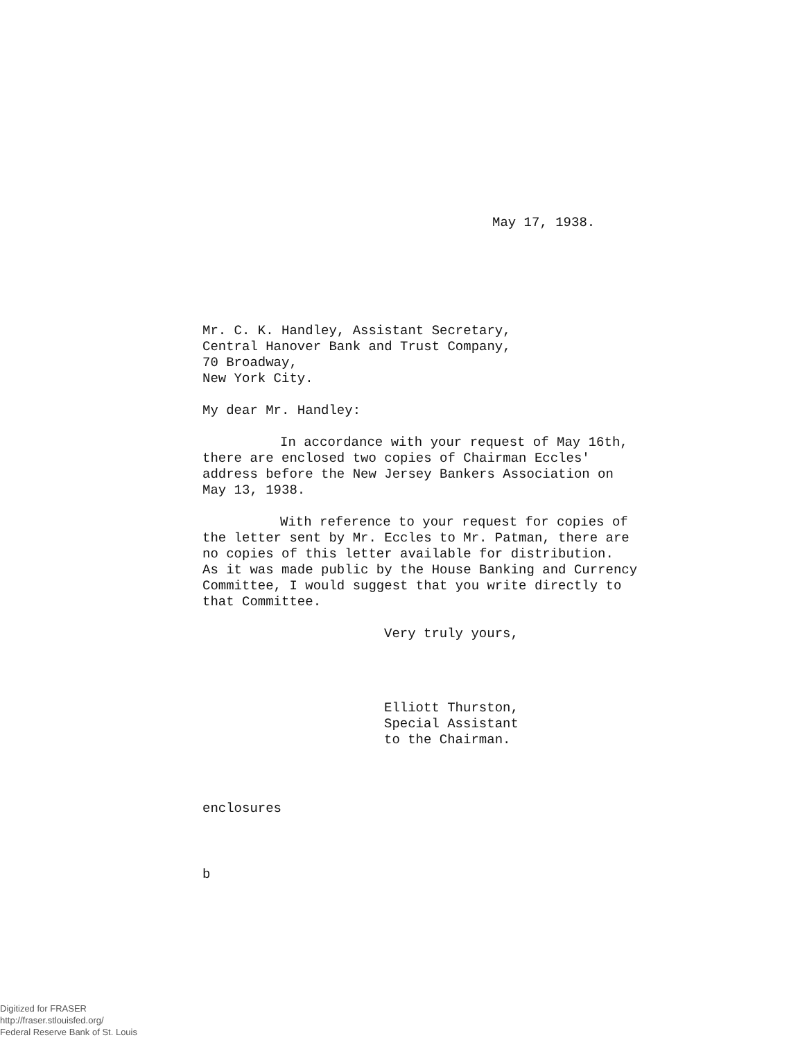May 17, 1938.
Mr. C. K. Handley, Assistant Secretary,
Central Hanover Bank and Trust Company,
70 Broadway,
New York City.
My dear Mr. Handley:
In accordance with your request of May 16th,
there are enclosed two copies of Chairman Eccles'
address before the New Jersey Bankers Association on
May 13, 1938.
With reference to your request for copies of
the letter sent by Mr. Eccles to Mr. Patman, there are
no copies of this letter available for distribution.
As it was made public by the House Banking and Currency
Committee, I would suggest that you write directly to
that Committee.
Very truly yours,
Elliott Thurston,
Special Assistant
to the Chairman.
enclosures
b
Digitized for FRASER
http://fraser.stlouisfed.org/
Federal Reserve Bank of St. Louis